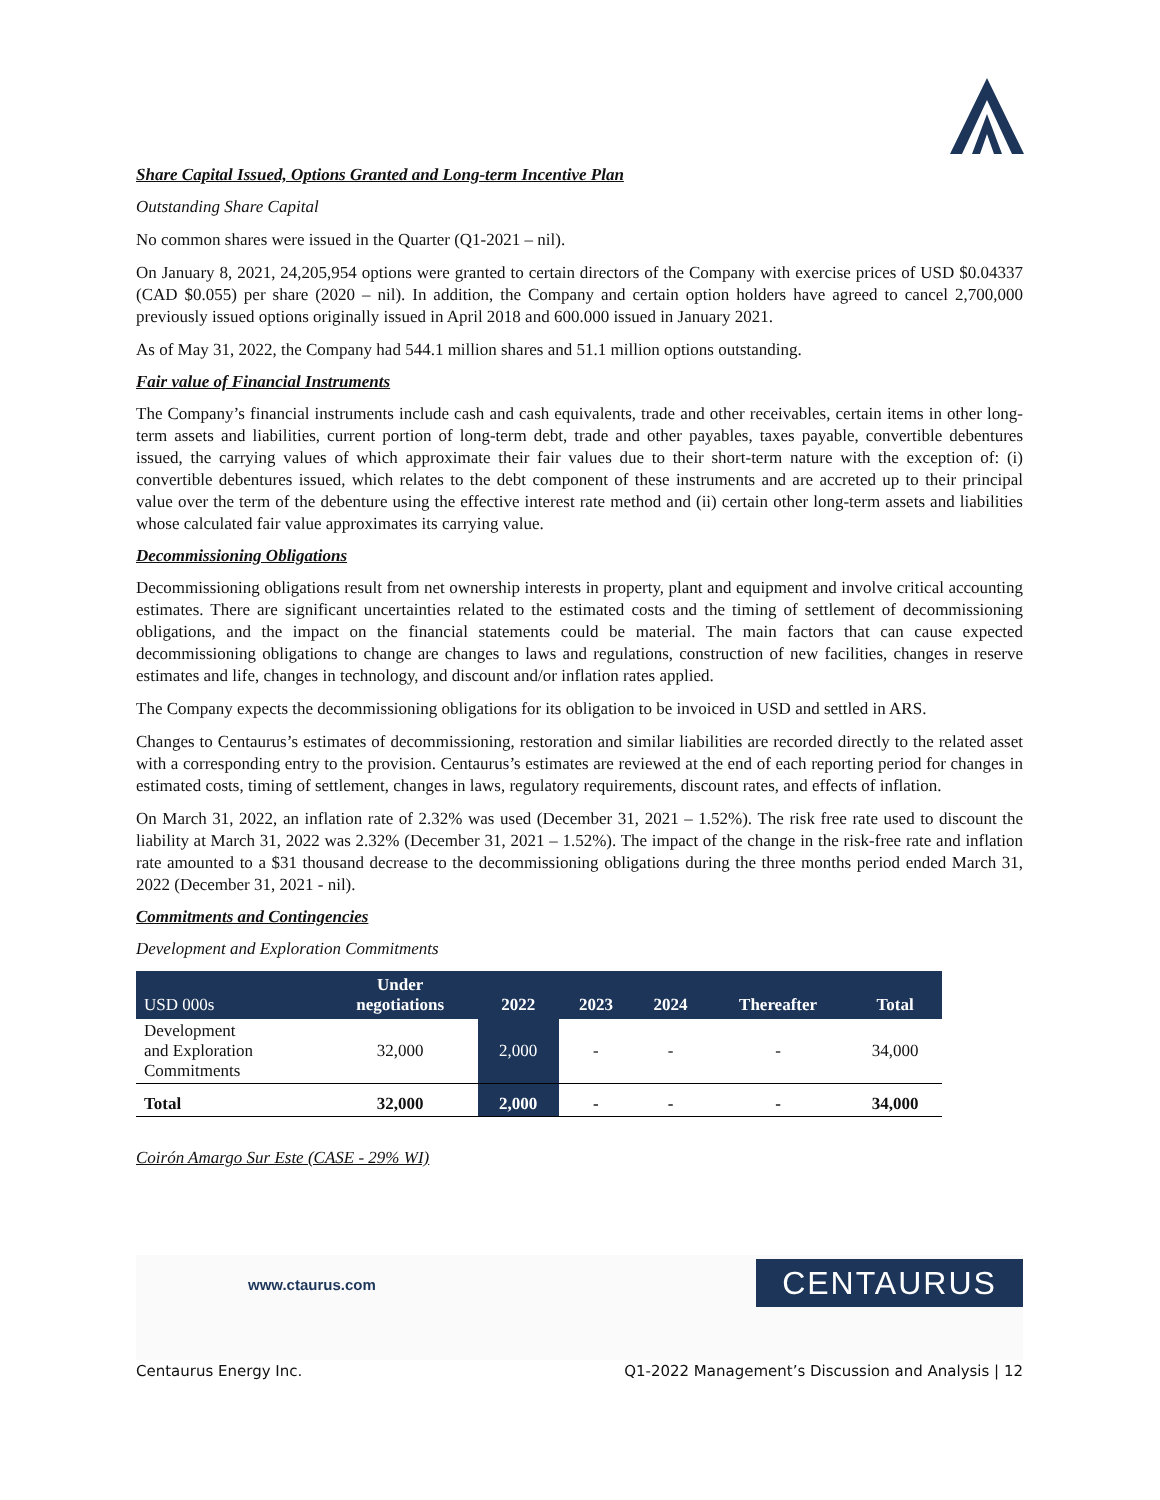Share Capital Issued, Options Granted and Long-term Incentive Plan
Outstanding Share Capital
No common shares were issued in the Quarter (Q1-2021 – nil).
On January 8, 2021, 24,205,954 options were granted to certain directors of the Company with exercise prices of USD $0.04337 (CAD $0.055) per share (2020 – nil). In addition, the Company and certain option holders have agreed to cancel 2,700,000 previously issued options originally issued in April 2018 and 600.000 issued in January 2021.
As of May 31, 2022, the Company had 544.1 million shares and 51.1 million options outstanding.
Fair value of Financial Instruments
The Company’s financial instruments include cash and cash equivalents, trade and other receivables, certain items in other long-term assets and liabilities, current portion of long-term debt, trade and other payables, taxes payable, convertible debentures issued, the carrying values of which approximate their fair values due to their short-term nature with the exception of: (i) convertible debentures issued, which relates to the debt component of these instruments and are accreted up to their principal value over the term of the debenture using the effective interest rate method and (ii) certain other long-term assets and liabilities whose calculated fair value approximates its carrying value.
Decommissioning Obligations
Decommissioning obligations result from net ownership interests in property, plant and equipment and involve critical accounting estimates. There are significant uncertainties related to the estimated costs and the timing of settlement of decommissioning obligations, and the impact on the financial statements could be material. The main factors that can cause expected decommissioning obligations to change are changes to laws and regulations, construction of new facilities, changes in reserve estimates and life, changes in technology, and discount and/or inflation rates applied.
The Company expects the decommissioning obligations for its obligation to be invoiced in USD and settled in ARS.
Changes to Centaurus’s estimates of decommissioning, restoration and similar liabilities are recorded directly to the related asset with a corresponding entry to the provision. Centaurus’s estimates are reviewed at the end of each reporting period for changes in estimated costs, timing of settlement, changes in laws, regulatory requirements, discount rates, and effects of inflation.
On March 31, 2022, an inflation rate of 2.32% was used (December 31, 2021 – 1.52%). The risk free rate used to discount the liability at March 31, 2022 was 2.32% (December 31, 2021 – 1.52%). The impact of the change in the risk-free rate and inflation rate amounted to a $31 thousand decrease to the decommissioning obligations during the three months period ended March 31, 2022 (December 31, 2021 - nil).
Commitments and Contingencies
Development and Exploration Commitments
| USD 000s | Under negotiations | 2022 | 2023 | 2024 | Thereafter | Total |
| --- | --- | --- | --- | --- | --- | --- |
| Development and Exploration Commitments | 32,000 | 2,000 | - | - | - | 34,000 |
| Total | 32,000 | 2,000 | - | - | - | 34,000 |
Coirón Amargo Sur Este (CASE - 29% WI)
www.ctaurus.com CENTAURUS
Centaurus Energy Inc. Q1-2022 Management’s Discussion and Analysis | 12